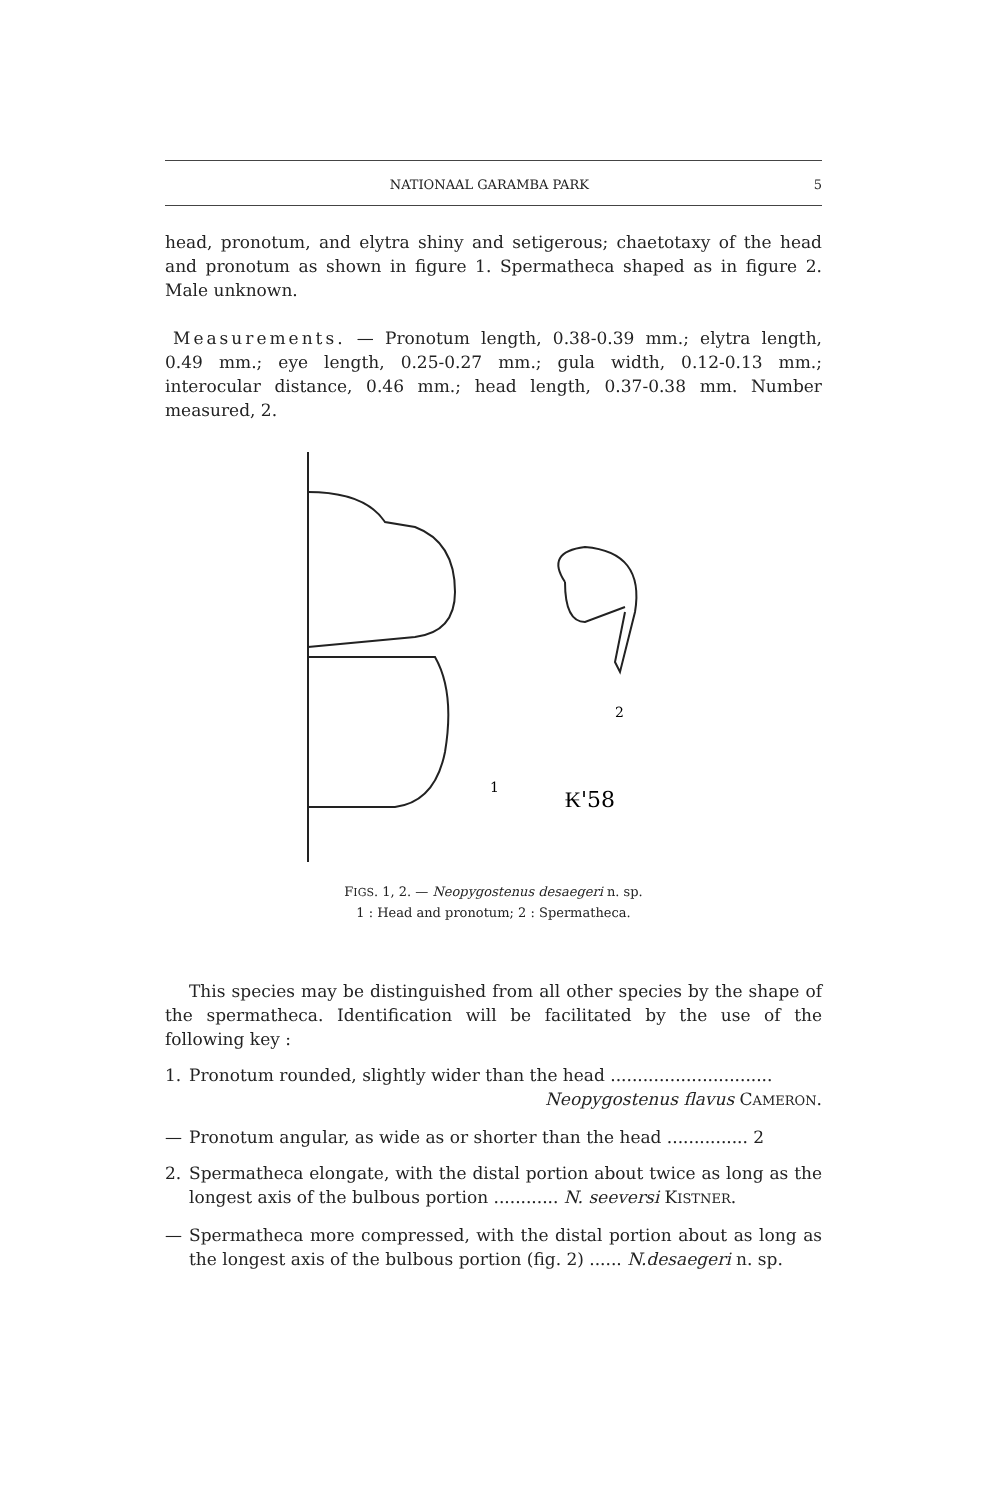NATIONAAL GARAMBA PARK 5
head, pronotum, and elytra shiny and setigerous; chaetotaxy of the head and pronotum as shown in figure 1. Spermatheca shaped as in figure 2. Male unknown.
Measurements. — Pronotum length, 0.38-0.39 mm.; elytra length, 0.49 mm.; eye length, 0.25-0.27 mm.; gula width, 0.12-0.13 mm.; interocular distance, 0.46 mm.; head length, 0.37-0.38 mm. Number measured, 2.
2
1
₭'58
FIGS. 1, 2. — Neopygostenus desaegeri n. sp.
1 : Head and pronotum; 2 : Spermatheca.
This species may be distinguished from all other species by the shape of the spermatheca. Identification will be facilitated by the use of the following key :
1. Pronotum rounded, slightly wider than the head ..............................
Neopygostenus flavus CAMERON.
— Pronotum angular, as wide as or shorter than the head ............... 2
2. Spermatheca elongate, with the distal portion about twice as long as the longest axis of the bulbous portion ............ N. seeversi KISTNER.
— Spermatheca more compressed, with the distal portion about as long as the longest axis of the bulbous portion (fig. 2) ...... N.desaegeri n. sp.